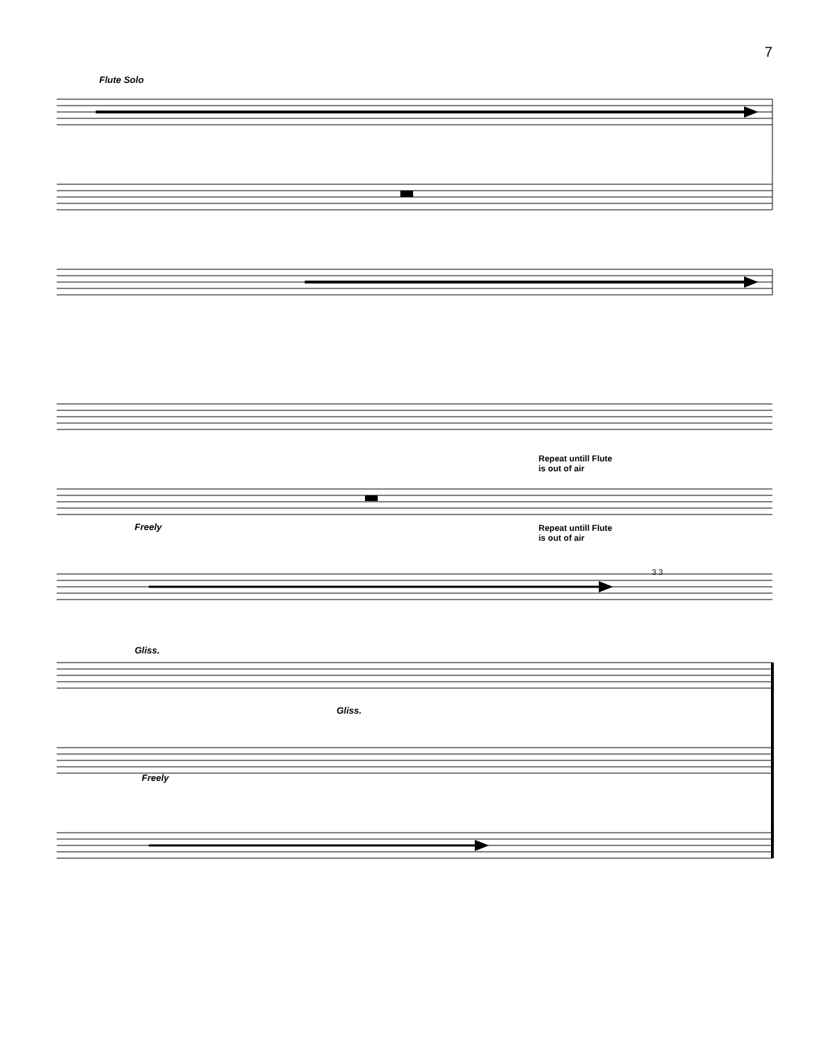7
Flute Solo
Repeat untill Flute
is out of air
Repeat untill Flute
is out of air
Freely
3 3
Gliss.
Gliss.
Freely